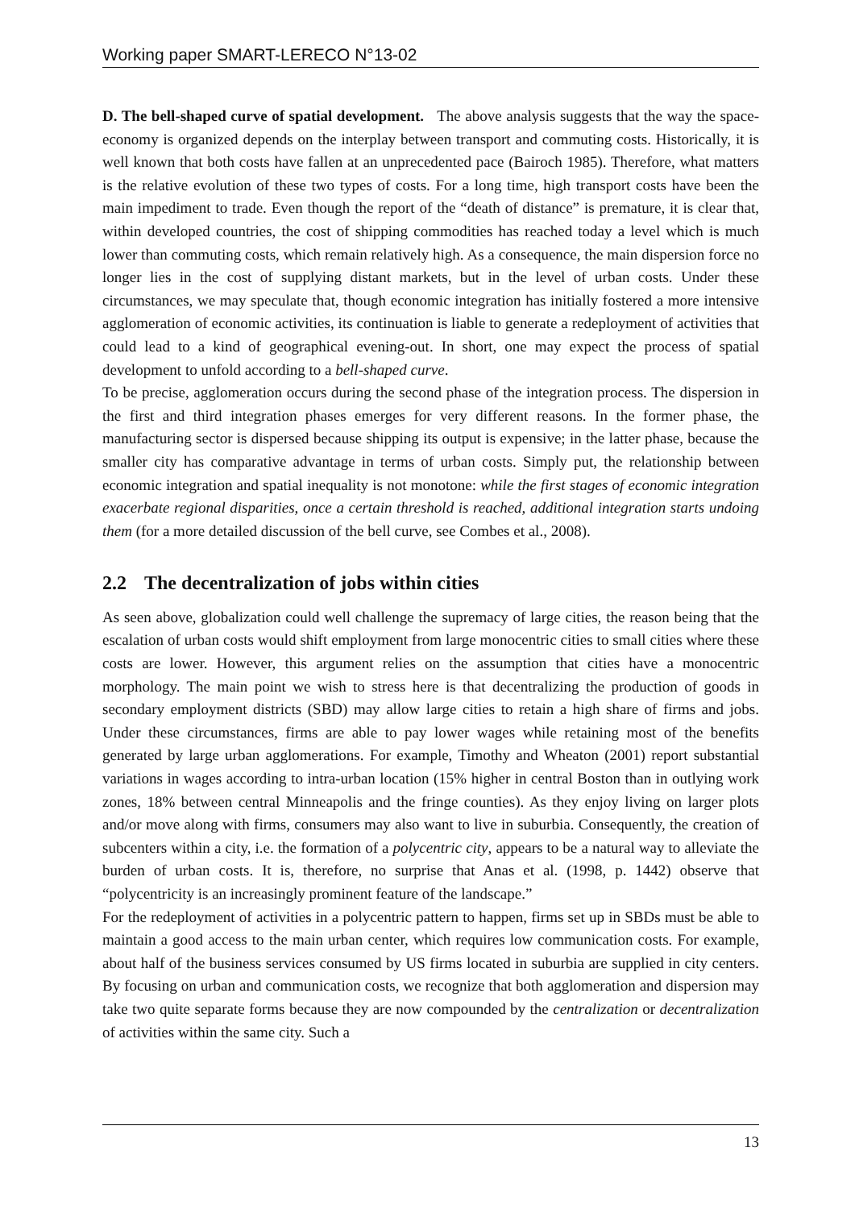Working paper SMART-LERECO N°13-02
D. The bell-shaped curve of spatial development. The above analysis suggests that the way the space-economy is organized depends on the interplay between transport and commuting costs. Historically, it is well known that both costs have fallen at an unprecedented pace (Bairoch 1985). Therefore, what matters is the relative evolution of these two types of costs. For a long time, high transport costs have been the main impediment to trade. Even though the report of the “death of distance” is premature, it is clear that, within developed countries, the cost of shipping commodities has reached today a level which is much lower than commuting costs, which remain relatively high. As a consequence, the main dispersion force no longer lies in the cost of supplying distant markets, but in the level of urban costs. Under these circumstances, we may speculate that, though economic integration has initially fostered a more intensive agglomeration of economic activities, its continuation is liable to generate a redeployment of activities that could lead to a kind of geographical evening-out. In short, one may expect the process of spatial development to unfold according to a bell-shaped curve.
To be precise, agglomeration occurs during the second phase of the integration process. The dispersion in the first and third integration phases emerges for very different reasons. In the former phase, the manufacturing sector is dispersed because shipping its output is expensive; in the latter phase, because the smaller city has comparative advantage in terms of urban costs. Simply put, the relationship between economic integration and spatial inequality is not monotone: while the first stages of economic integration exacerbate regional disparities, once a certain threshold is reached, additional integration starts undoing them (for a more detailed discussion of the bell curve, see Combes et al., 2008).
2.2 The decentralization of jobs within cities
As seen above, globalization could well challenge the supremacy of large cities, the reason being that the escalation of urban costs would shift employment from large monocentric cities to small cities where these costs are lower. However, this argument relies on the assumption that cities have a monocentric morphology. The main point we wish to stress here is that decentralizing the production of goods in secondary employment districts (SBD) may allow large cities to retain a high share of firms and jobs. Under these circumstances, firms are able to pay lower wages while retaining most of the benefits generated by large urban agglomerations. For example, Timothy and Wheaton (2001) report substantial variations in wages according to intra-urban location (15% higher in central Boston than in outlying work zones, 18% between central Minneapolis and the fringe counties). As they enjoy living on larger plots and/or move along with firms, consumers may also want to live in suburbia. Consequently, the creation of subcenters within a city, i.e. the formation of a polycentric city, appears to be a natural way to alleviate the burden of urban costs. It is, therefore, no surprise that Anas et al. (1998, p. 1442) observe that “polycentricity is an increasingly prominent feature of the landscape.”
For the redeployment of activities in a polycentric pattern to happen, firms set up in SBDs must be able to maintain a good access to the main urban center, which requires low communication costs. For example, about half of the business services consumed by US firms located in suburbia are supplied in city centers. By focusing on urban and communication costs, we recognize that both agglomeration and dispersion may take two quite separate forms because they are now compounded by the centralization or decentralization of activities within the same city. Such a
13